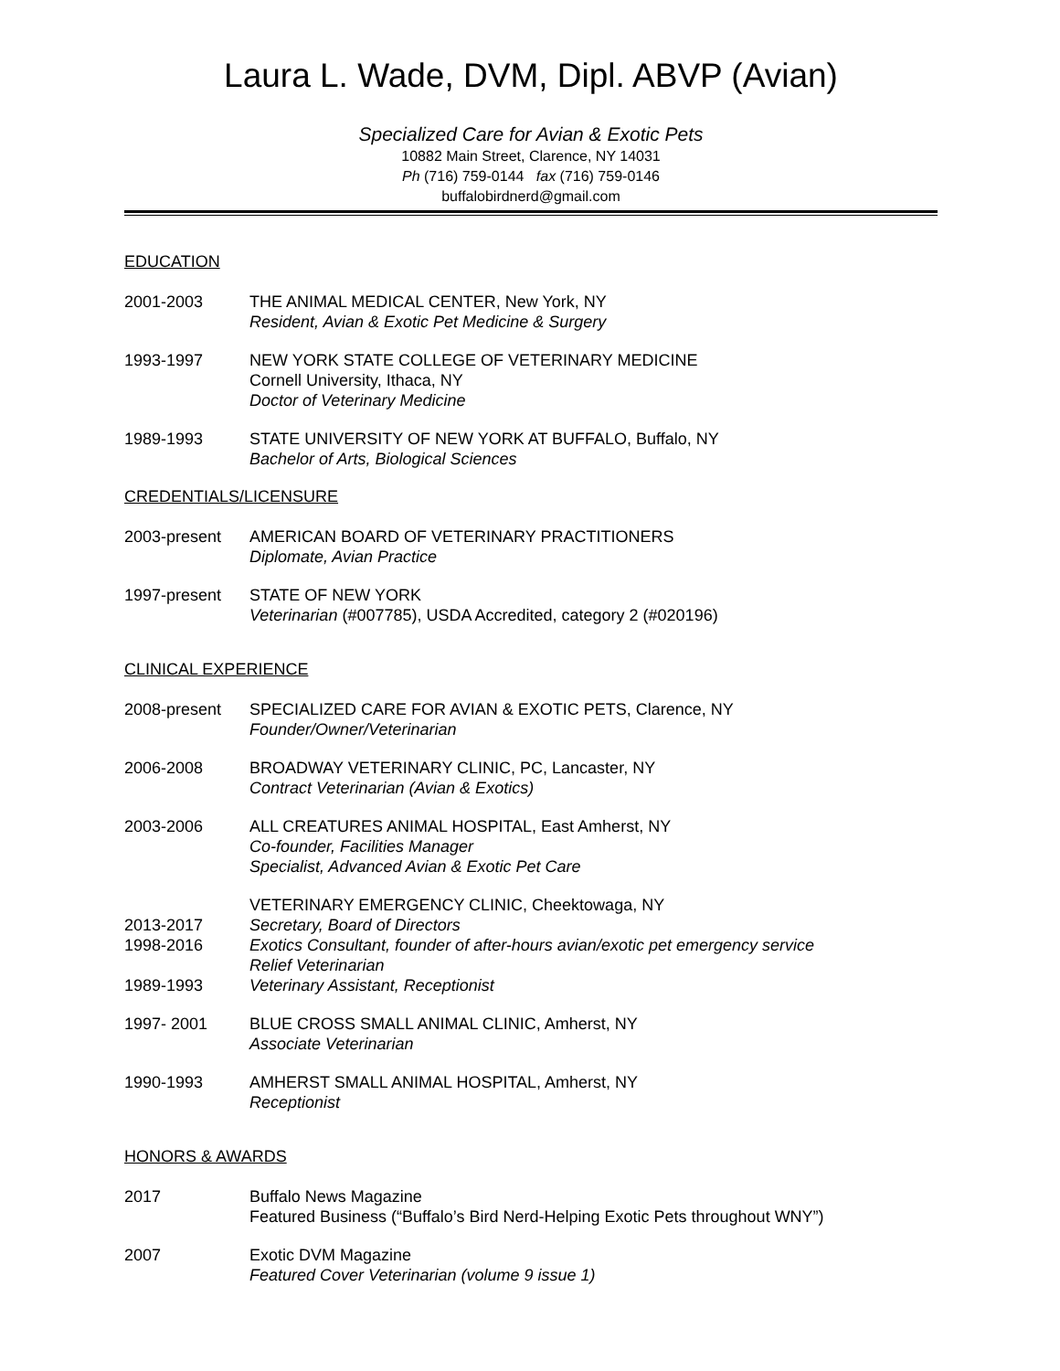Laura L. Wade, DVM, Dipl. ABVP (Avian)
Specialized Care for Avian & Exotic Pets
10882 Main Street, Clarence, NY 14031
Ph (716) 759-0144 fax (716) 759-0146
buffalobirdnerd@gmail.com
EDUCATION
2001-2003 THE ANIMAL MEDICAL CENTER, New York, NY
Resident, Avian & Exotic Pet Medicine & Surgery
1993-1997 NEW YORK STATE COLLEGE OF VETERINARY MEDICINE
Cornell University, Ithaca, NY
Doctor of Veterinary Medicine
1989-1993 STATE UNIVERSITY OF NEW YORK AT BUFFALO, Buffalo, NY
Bachelor of Arts, Biological Sciences
CREDENTIALS/LICENSURE
2003-present AMERICAN BOARD OF VETERINARY PRACTITIONERS
Diplomate, Avian Practice
1997-present STATE OF NEW YORK
Veterinarian (#007785), USDA Accredited, category 2 (#020196)
CLINICAL EXPERIENCE
2008-present SPECIALIZED CARE FOR AVIAN & EXOTIC PETS, Clarence, NY
Founder/Owner/Veterinarian
2006-2008 BROADWAY VETERINARY CLINIC, PC, Lancaster, NY
Contract Veterinarian (Avian & Exotics)
2003-2006 ALL CREATURES ANIMAL HOSPITAL, East Amherst, NY
Co-founder, Facilities Manager
Specialist, Advanced Avian & Exotic Pet Care
2013-2017
1998-2016
1989-1993
VETERINARY EMERGENCY CLINIC, Cheektowaga, NY
Secretary, Board of Directors
Exotics Consultant, founder of after-hours avian/exotic pet emergency service
Relief Veterinarian
Veterinary Assistant, Receptionist
1997- 2001 BLUE CROSS SMALL ANIMAL CLINIC, Amherst, NY
Associate Veterinarian
1990-1993 AMHERST SMALL ANIMAL HOSPITAL, Amherst, NY
Receptionist
HONORS & AWARDS
2017 Buffalo News Magazine
Featured Business (“Buffalo’s Bird Nerd-Helping Exotic Pets throughout WNY”)
2007 Exotic DVM Magazine
Featured Cover Veterinarian (volume 9 issue 1)